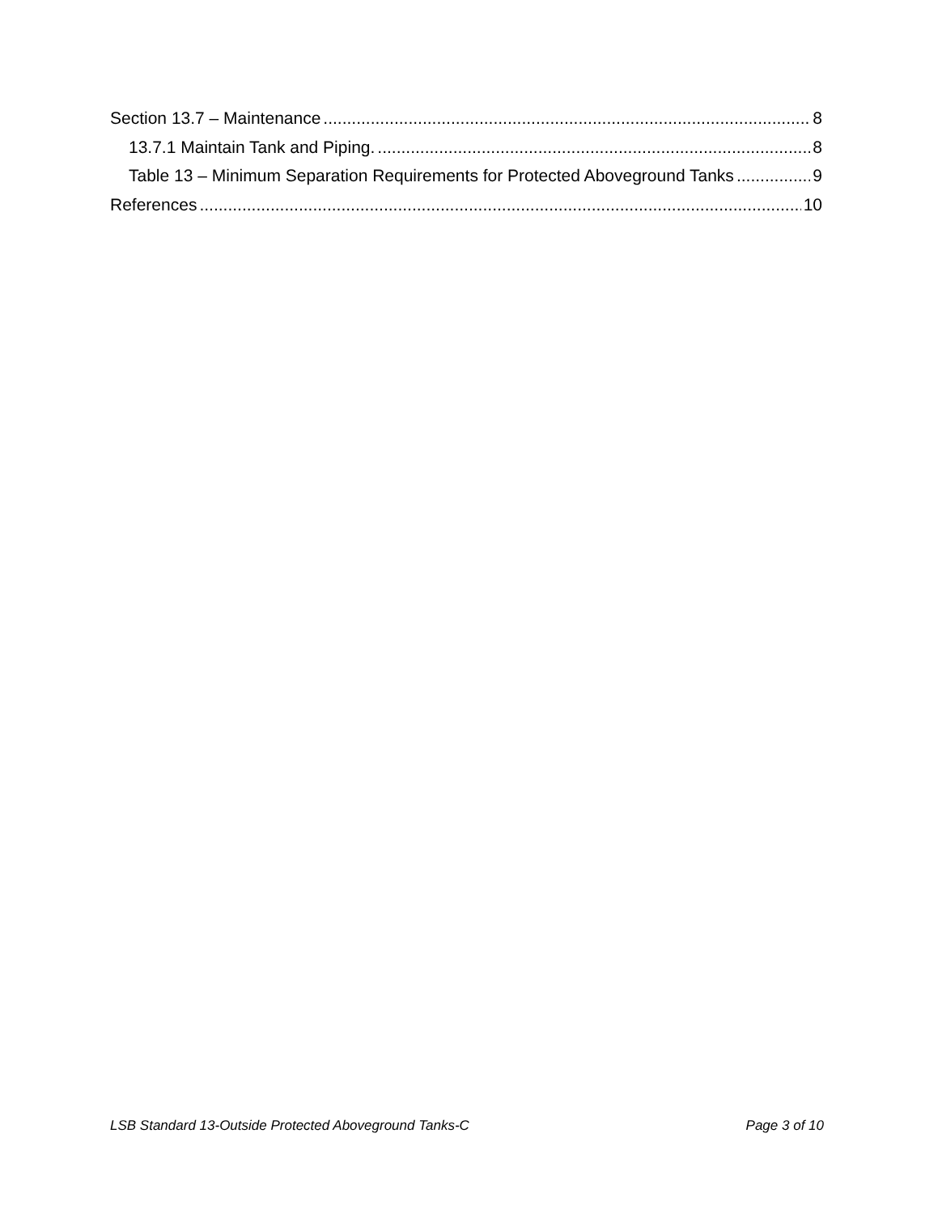Section 13.7 – Maintenance 8
13.7.1 Maintain Tank and Piping. 8
Table 13 – Minimum Separation Requirements for Protected Aboveground Tanks 9
References 10
LSB Standard 13-Outside Protected Aboveground Tanks-C Page 3 of 10